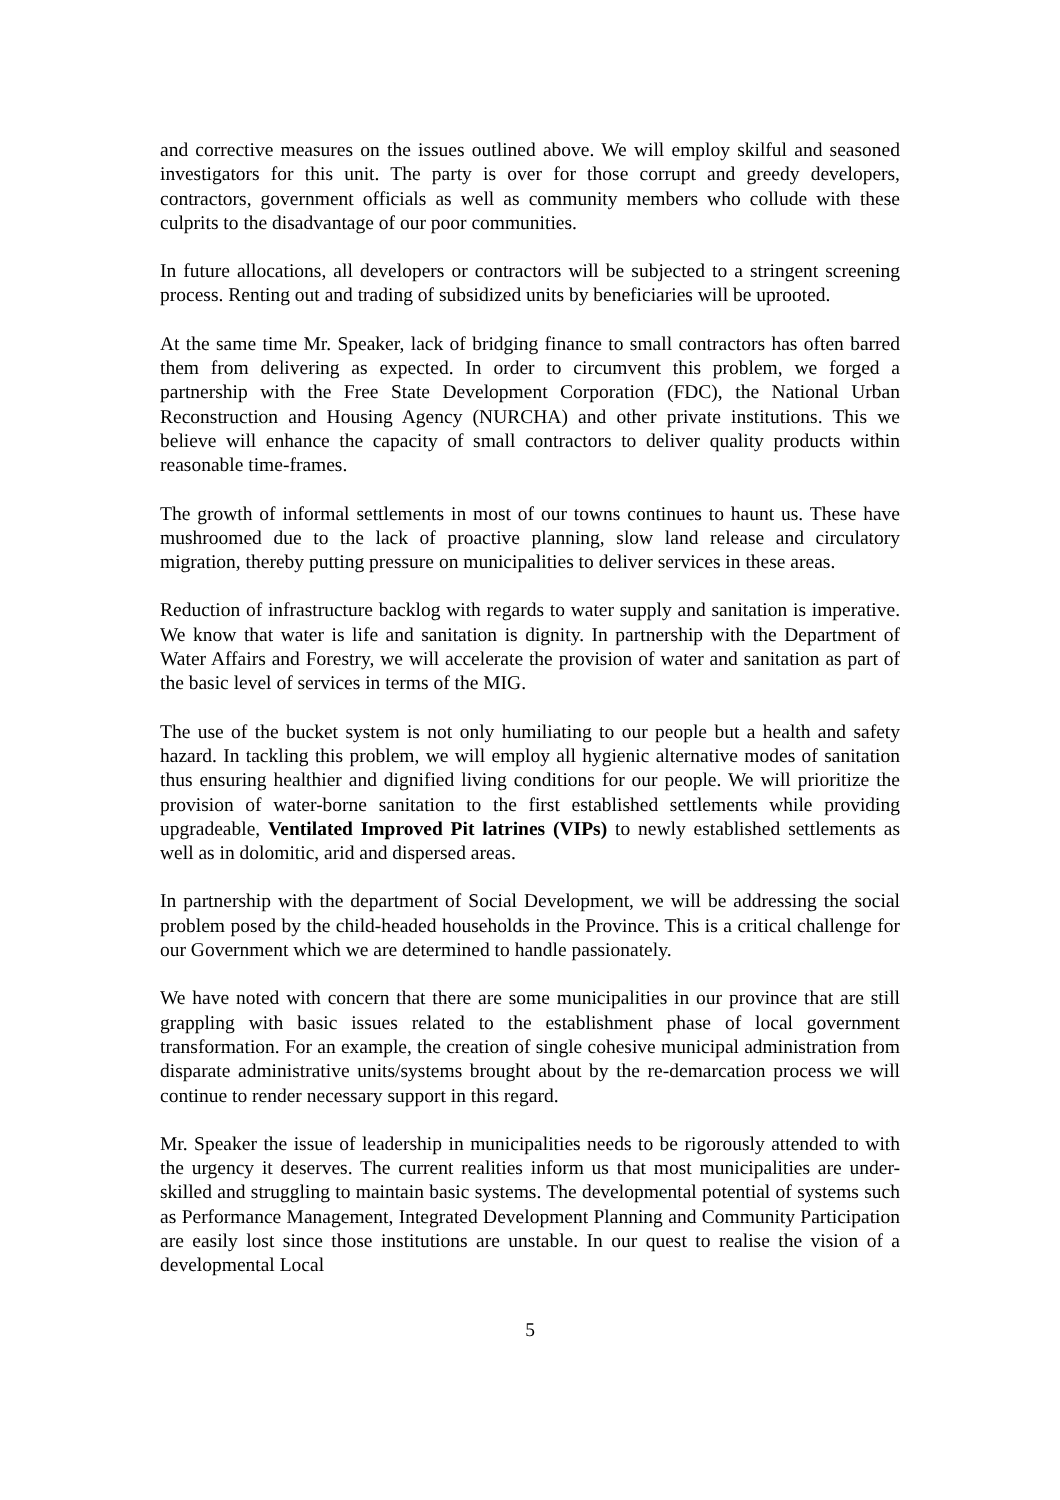and corrective measures on the issues outlined above. We will employ skilful and seasoned investigators for this unit. The party is over for those corrupt and greedy developers, contractors, government officials as well as community members who collude with these culprits to the disadvantage of our poor communities.
In future allocations, all developers or contractors will be subjected to a stringent screening process. Renting out and trading of subsidized units by beneficiaries will be uprooted.
At the same time Mr. Speaker, lack of bridging finance to small contractors has often barred them from delivering as expected. In order to circumvent this problem, we forged a partnership with the Free State Development Corporation (FDC), the National Urban Reconstruction and Housing Agency (NURCHA) and other private institutions. This we believe will enhance the capacity of small contractors to deliver quality products within reasonable time-frames.
The growth of informal settlements in most of our towns continues to haunt us. These have mushroomed due to the lack of proactive planning, slow land release and circulatory migration, thereby putting pressure on municipalities to deliver services in these areas.
Reduction of infrastructure backlog with regards to water supply and sanitation is imperative. We know that water is life and sanitation is dignity. In partnership with the Department of Water Affairs and Forestry, we will accelerate the provision of water and sanitation as part of the basic level of services in terms of the MIG.
The use of the bucket system is not only humiliating to our people but a health and safety hazard. In tackling this problem, we will employ all hygienic alternative modes of sanitation thus ensuring healthier and dignified living conditions for our people. We will prioritize the provision of water-borne sanitation to the first established settlements while providing upgradeable, Ventilated Improved Pit latrines (VIPs) to newly established settlements as well as in dolomitic, arid and dispersed areas.
In partnership with the department of Social Development, we will be addressing the social problem posed by the child-headed households in the Province. This is a critical challenge for our Government which we are determined to handle passionately.
We have noted with concern that there are some municipalities in our province that are still grappling with basic issues related to the establishment phase of local government transformation. For an example, the creation of single cohesive municipal administration from disparate administrative units/systems brought about by the re-demarcation process we will continue to render necessary support in this regard.
Mr. Speaker the issue of leadership in municipalities needs to be rigorously attended to with the urgency it deserves. The current realities inform us that most municipalities are under-skilled and struggling to maintain basic systems. The developmental potential of systems such as Performance Management, Integrated Development Planning and Community Participation are easily lost since those institutions are unstable. In our quest to realise the vision of a developmental Local
5